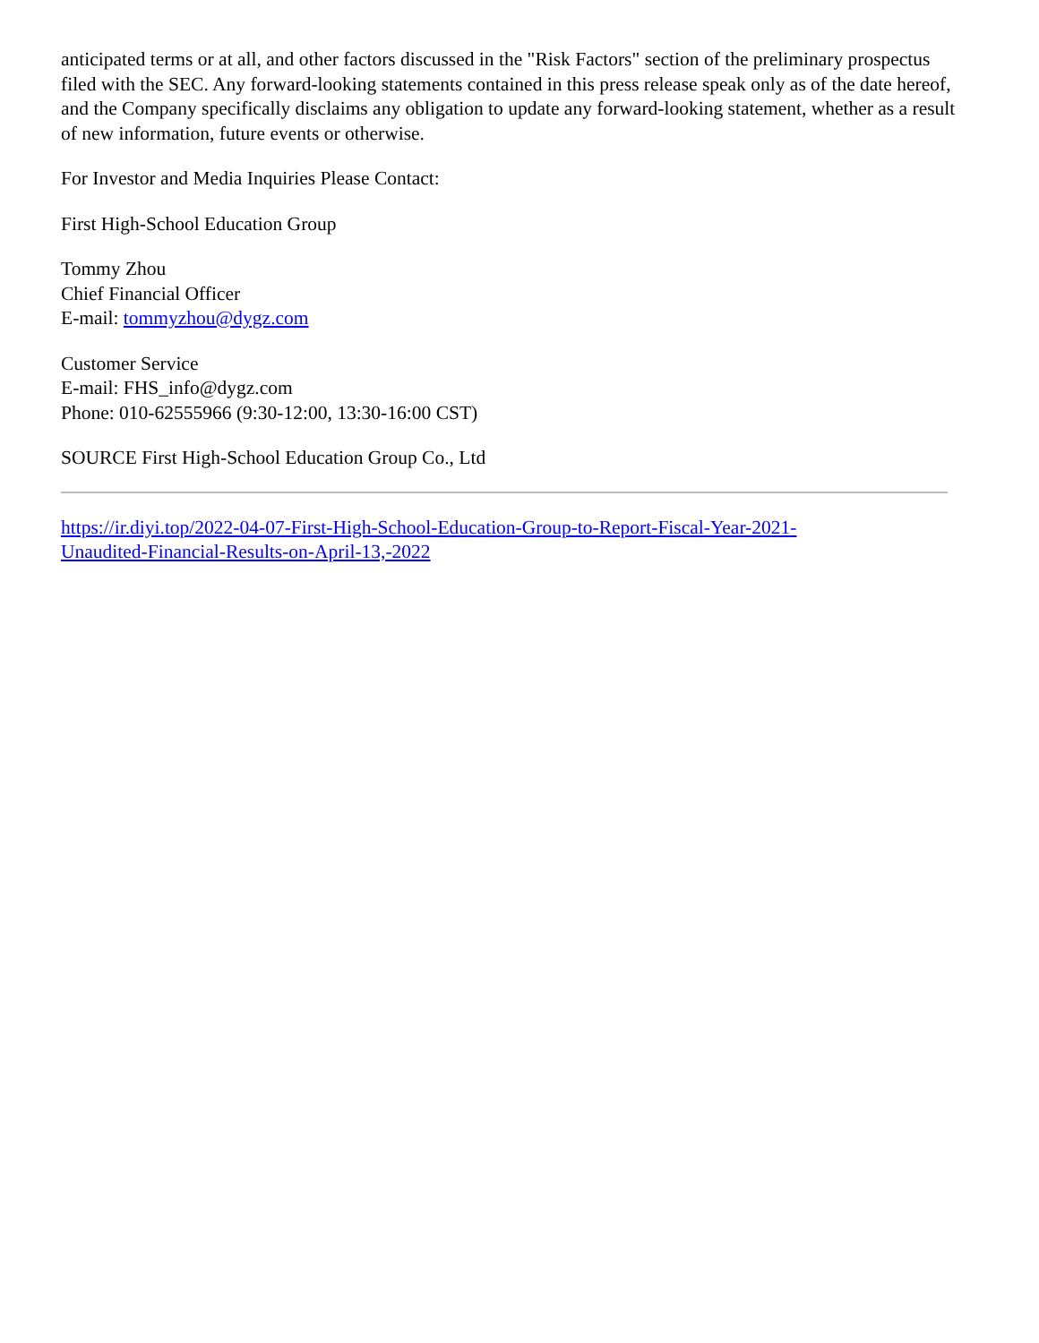anticipated terms or at all, and other factors discussed in the "Risk Factors" section of the preliminary prospectus filed with the SEC. Any forward-looking statements contained in this press release speak only as of the date hereof, and the Company specifically disclaims any obligation to update any forward-looking statement, whether as a result of new information, future events or otherwise.
For Investor and Media Inquiries Please Contact:
First High-School Education Group
Tommy Zhou
Chief Financial Officer
E-mail: tommyzhou@dygz.com
Customer Service
E-mail: FHS_info@dygz.com
Phone: 010-62555966 (9:30-12:00, 13:30-16:00 CST)
SOURCE First High-School Education Group Co., Ltd
https://ir.diyi.top/2022-04-07-First-High-School-Education-Group-to-Report-Fiscal-Year-2021-
Unaudited-Financial-Results-on-April-13,-2022